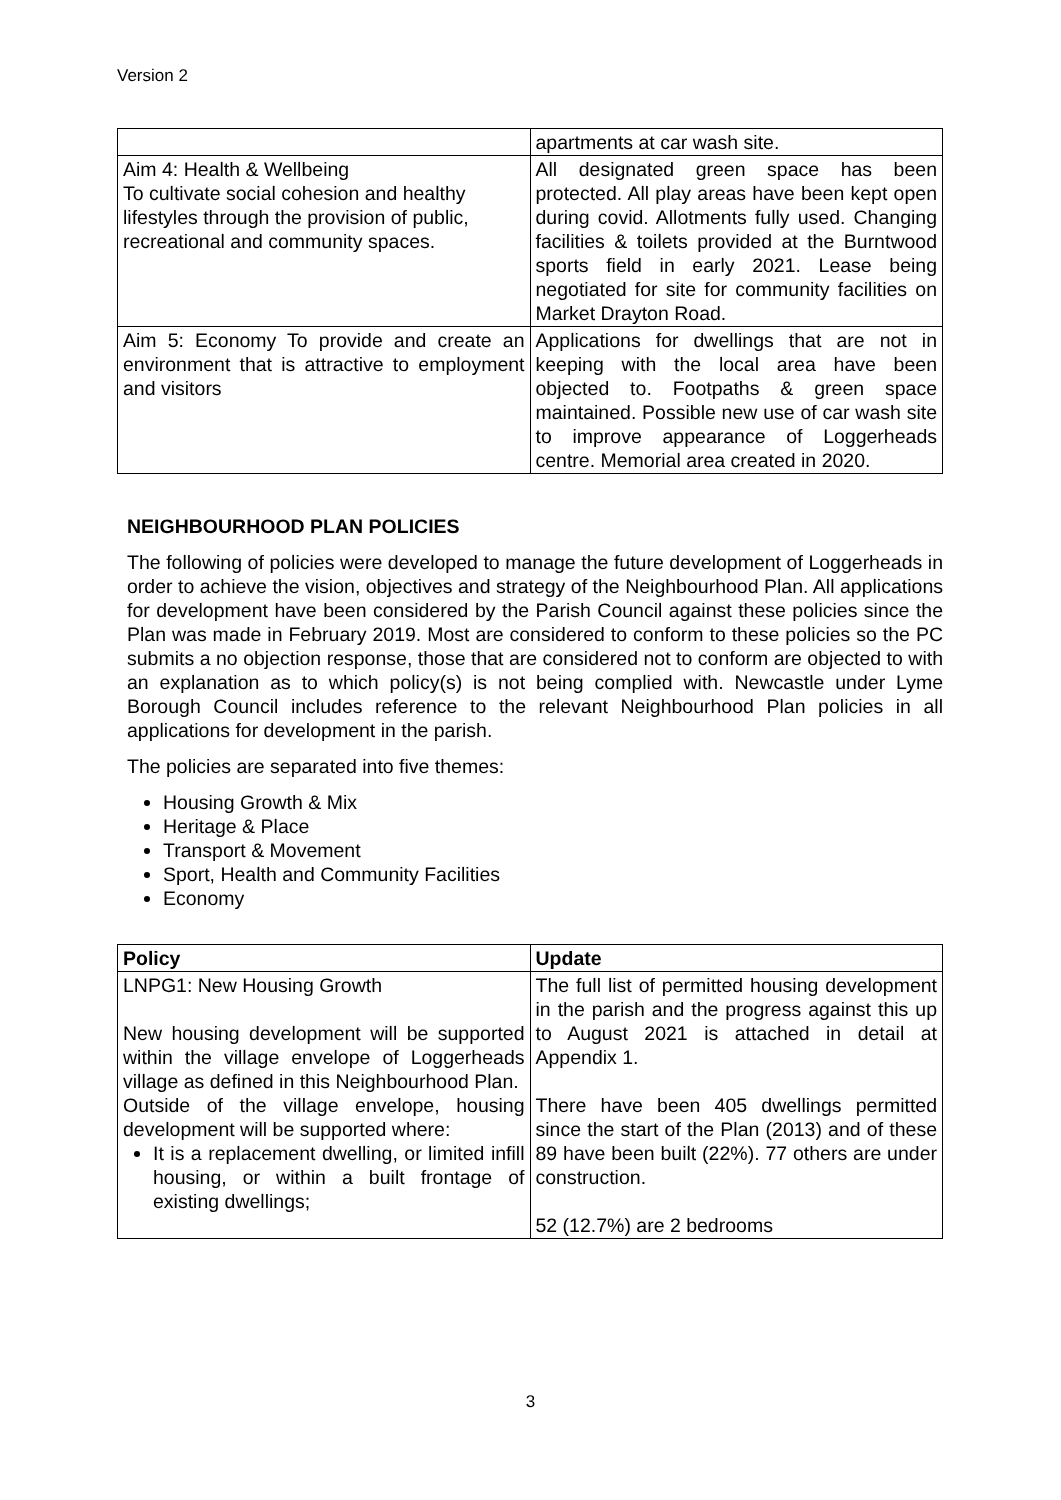Version 2
| | apartments at car wash site. |
| Aim 4: Health & Wellbeing To cultivate social cohesion and healthy lifestyles through the provision of public, recreational and community spaces. | All designated green space has been protected. All play areas have been kept open during covid. Allotments fully used. Changing facilities & toilets provided at the Burntwood sports field in early 2021. Lease being negotiated for site for community facilities on Market Drayton Road. |
| Aim 5: Economy To provide and create an environment that is attractive to employment and visitors | Applications for dwellings that are not in keeping with the local area have been objected to. Footpaths & green space maintained. Possible new use of car wash site to improve appearance of Loggerheads centre. Memorial area created in 2020. |
NEIGHBOURHOOD PLAN POLICIES
The following of policies were developed to manage the future development of Loggerheads in order to achieve the vision, objectives and strategy of the Neighbourhood Plan. All applications for development have been considered by the Parish Council against these policies since the Plan was made in February 2019. Most are considered to conform to these policies so the PC submits a no objection response, those that are considered not to conform are objected to with an explanation as to which policy(s) is not being complied with. Newcastle under Lyme Borough Council includes reference to the relevant Neighbourhood Plan policies in all applications for development in the parish.
The policies are separated into five themes:
Housing Growth & Mix
Heritage & Place
Transport & Movement
Sport, Health and Community Facilities
Economy
| Policy | Update |
| --- | --- |
| LNPG1: New Housing Growth New housing development will be supported within the village envelope of Loggerheads village as defined in this Neighbourhood Plan. Outside of the village envelope, housing development will be supported where: It is a replacement dwelling, or limited infill housing, or within a built frontage of existing dwellings; | The full list of permitted housing development in the parish and the progress against this up to August 2021 is attached in detail at Appendix 1. There have been 405 dwellings permitted since the start of the Plan (2013) and of these 89 have been built (22%). 77 others are under construction. 52 (12.7%) are 2 bedrooms |
3